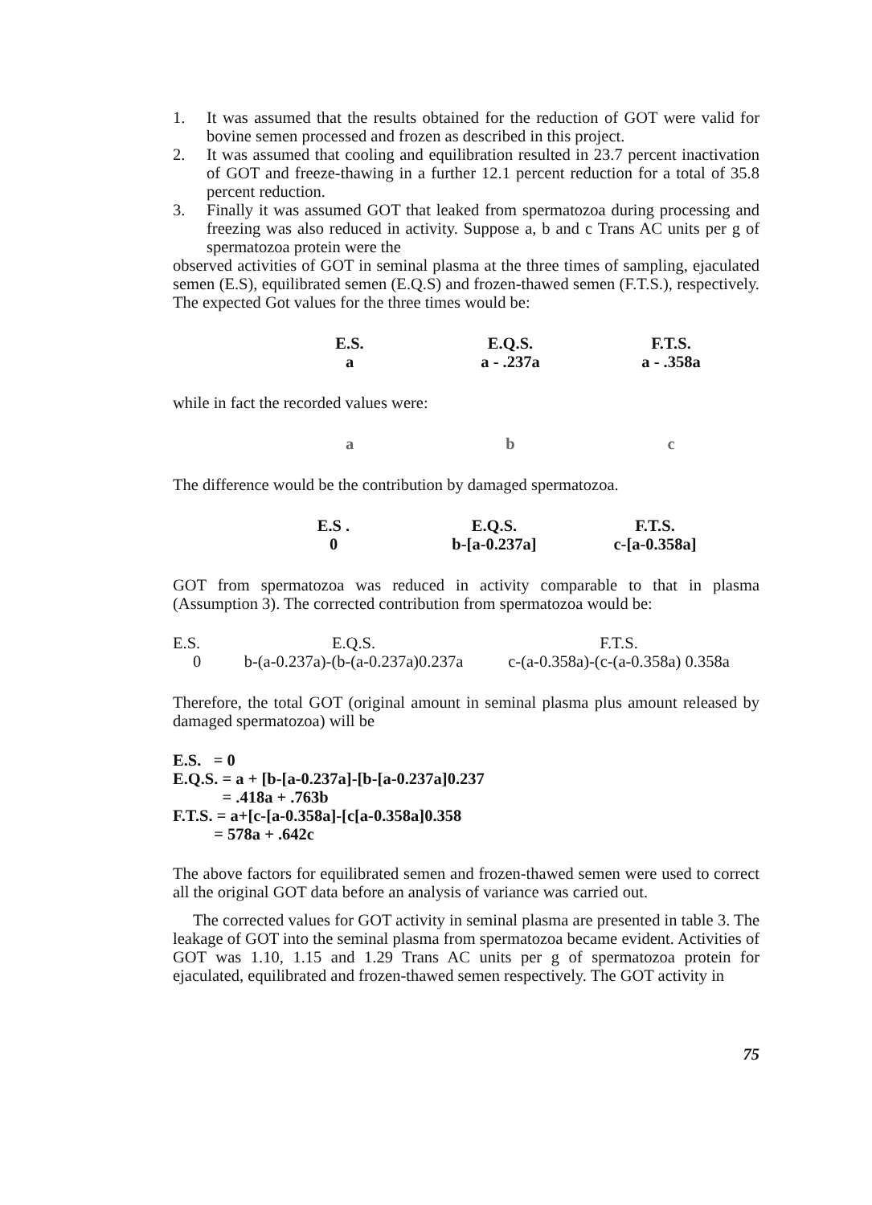1. It was assumed that the results obtained for the reduction of GOT were valid for bovine semen processed and frozen as described in this project.
2. It was assumed that cooling and equilibration resulted in 23.7 percent inactivation of GOT and freeze-thawing in a further 12.1 percent reduction for a total of 35.8 percent reduction.
3. Finally it was assumed GOT that leaked from spermatozoa during processing and freezing was also reduced in activity. Suppose a, b and c Trans AC units per g of spermatozoa protein were the
observed activities of GOT in seminal plasma at the three times of sampling, ejaculated semen (E.S), equilibrated semen (E.Q.S) and frozen-thawed semen (F.T.S.), respectively. The expected Got values for the three times would be:
| E.S. | E.Q.S. | F.T.S. |
| a | a - .237a | a - .358a |
while in fact the recorded values were:
| a | b | c |
The difference would be the contribution by damaged spermatozoa.
| E.S . | E.Q.S. | F.T.S. |
| 0 | b-[a-0.237a] | c-[a-0.358a] |
GOT from spermatozoa was reduced in activity comparable to that in plasma (Assumption 3). The corrected contribution from spermatozoa would be:
| E.S. | E.Q.S. | F.T.S. |
| 0 | b-(a-0.237a)-(b-(a-0.237a)0.237a | c-(a-0.358a)-(c-(a-0.358a) 0.358a |
Therefore, the total GOT (original amount in seminal plasma plus amount released by damaged spermatozoa) will be
E.S. = 0
E.Q.S. = a + [b-[a-0.237a]-[b-[a-0.237a]0.237
= .418a + .763b
F.T.S. = a+[c-[a-0.358a]-[c[a-0.358a]0.358
= 578a + .642c
The above factors for equilibrated semen and frozen-thawed semen were used to correct all the original GOT data before an analysis of variance was carried out.
The corrected values for GOT activity in seminal plasma are presented in table 3. The leakage of GOT into the seminal plasma from spermatozoa became evident. Activities of GOT was 1.10, 1.15 and 1.29 Trans AC units per g of spermatozoa protein for ejaculated, equilibrated and frozen-thawed semen respectively. The GOT activity in
75